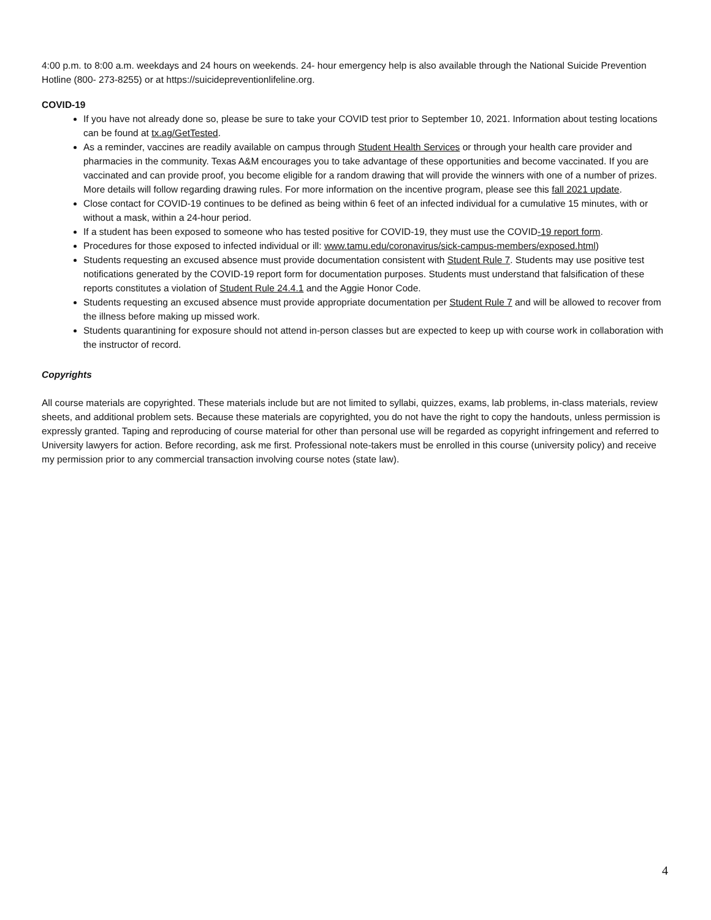4:00 p.m. to 8:00 a.m. weekdays and 24 hours on weekends. 24- hour emergency help is also available through the National Suicide Prevention Hotline (800- 273-8255) or at https://suicidepreventionlifeline.org.
COVID-19
If you have not already done so, please be sure to take your COVID test prior to September 10, 2021. Information about testing locations can be found at tx.ag/GetTested.
As a reminder, vaccines are readily available on campus through Student Health Services or through your health care provider and pharmacies in the community. Texas A&M encourages you to take advantage of these opportunities and become vaccinated. If you are vaccinated and can provide proof, you become eligible for a random drawing that will provide the winners with one of a number of prizes. More details will follow regarding drawing rules. For more information on the incentive program, please see this fall 2021 update.
Close contact for COVID-19 continues to be defined as being within 6 feet of an infected individual for a cumulative 15 minutes, with or without a mask, within a 24-hour period.
If a student has been exposed to someone who has tested positive for COVID-19, they must use the COVID-19 report form.
Procedures for those exposed to infected individual or ill: www.tamu.edu/coronavirus/sick-campus-members/exposed.html)
Students requesting an excused absence must provide documentation consistent with Student Rule 7. Students may use positive test notifications generated by the COVID-19 report form for documentation purposes. Students must understand that falsification of these reports constitutes a violation of Student Rule 24.4.1 and the Aggie Honor Code.
Students requesting an excused absence must provide appropriate documentation per Student Rule 7 and will be allowed to recover from the illness before making up missed work.
Students quarantining for exposure should not attend in-person classes but are expected to keep up with course work in collaboration with the instructor of record.
Copyrights
All course materials are copyrighted. These materials include but are not limited to syllabi, quizzes, exams, lab problems, in-class materials, review sheets, and additional problem sets. Because these materials are copyrighted, you do not have the right to copy the handouts, unless permission is expressly granted. Taping and reproducing of course material for other than personal use will be regarded as copyright infringement and referred to University lawyers for action. Before recording, ask me first. Professional note-takers must be enrolled in this course (university policy) and receive my permission prior to any commercial transaction involving course notes (state law).
4